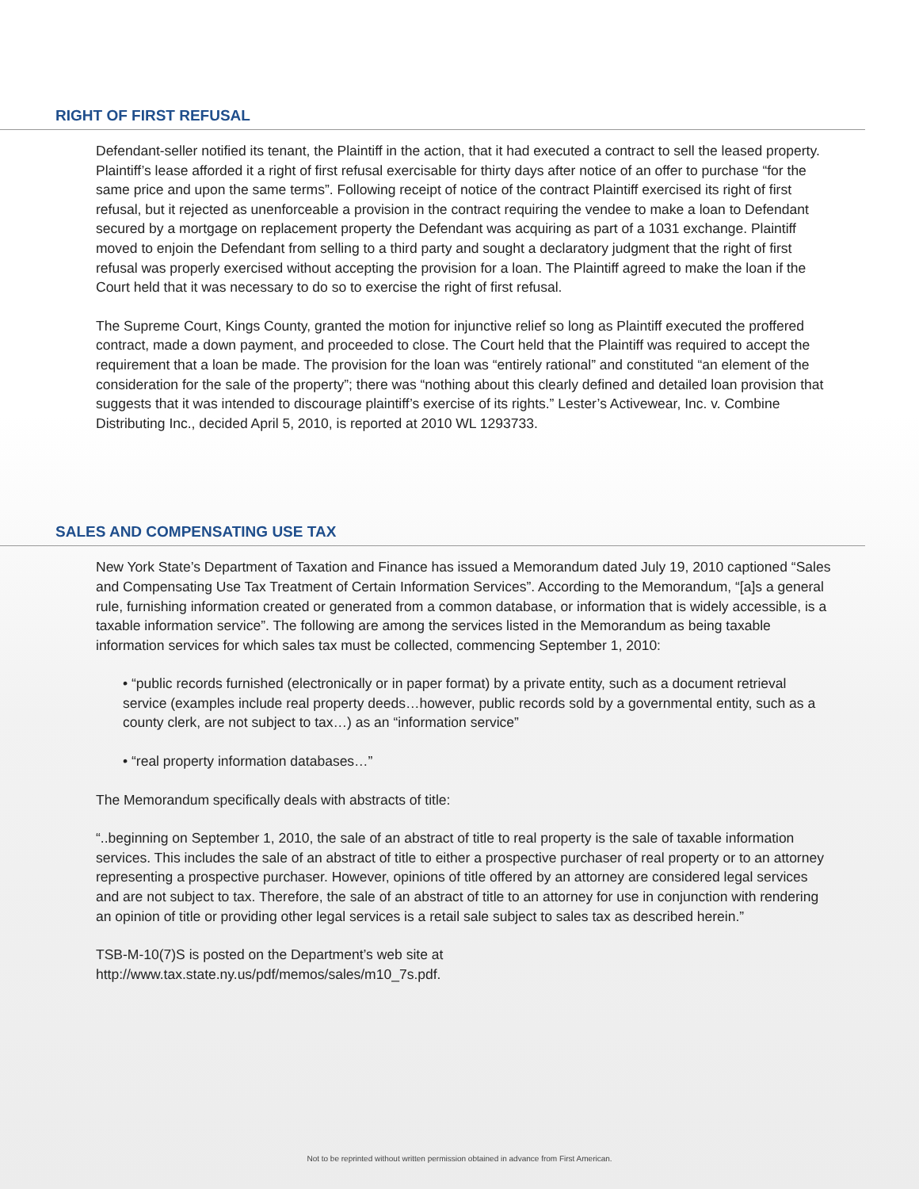RIGHT OF FIRST REFUSAL
Defendant-seller notified its tenant, the Plaintiff in the action, that it had executed a contract to sell the leased property. Plaintiff’s lease afforded it a right of first refusal exercisable for thirty days after notice of an offer to purchase “for the same price and upon the same terms”. Following receipt of notice of the contract Plaintiff exercised its right of first refusal, but it rejected as unenforceable a provision in the contract requiring the vendee to make a loan to Defendant secured by a mortgage on replacement property the Defendant was acquiring as part of a 1031 exchange. Plaintiff moved to enjoin the Defendant from selling to a third party and sought a declaratory judgment that the right of first refusal was properly exercised without accepting the provision for a loan. The Plaintiff agreed to make the loan if the Court held that it was necessary to do so to exercise the right of first refusal.
The Supreme Court, Kings County, granted the motion for injunctive relief so long as Plaintiff executed the proffered contract, made a down payment, and proceeded to close. The Court held that the Plaintiff was required to accept the requirement that a loan be made. The provision for the loan was “entirely rational” and constituted “an element of the consideration for the sale of the property”; there was “nothing about this clearly defined and detailed loan provision that suggests that it was intended to discourage plaintiff’s exercise of its rights.” Lester’s Activewear, Inc. v. Combine Distributing Inc., decided April 5, 2010, is reported at 2010 WL 1293733.
SALES AND COMPENSATING USE TAX
New York State’s Department of Taxation and Finance has issued a Memorandum dated July 19, 2010 captioned “Sales and Compensating Use Tax Treatment of Certain Information Services”. According to the Memorandum, “[a]s a general rule, furnishing information created or generated from a common database, or information that is widely accessible, is a taxable information service”. The following are among the services listed in the Memorandum as being taxable information services for which sales tax must be collected, commencing September 1, 2010:
• “public records furnished (electronically or in paper format) by a private entity, such as a document retrieval service (examples include real property deeds…however, public records sold by a governmental entity, such as a county clerk, are not subject to tax…) as an “information service”
• “real property information databases…”
The Memorandum specifically deals with abstracts of title:
“..beginning on September 1, 2010, the sale of an abstract of title to real property is the sale of taxable information services. This includes the sale of an abstract of title to either a prospective purchaser of real property or to an attorney representing a prospective purchaser. However, opinions of title offered by an attorney are considered legal services and are not subject to tax. Therefore, the sale of an abstract of title to an attorney for use in conjunction with rendering an opinion of title or providing other legal services is a retail sale subject to sales tax as described herein.”
TSB-M-10(7)S is posted on the Department’s web site at
http://www.tax.state.ny.us/pdf/memos/sales/m10_7s.pdf.
Not to be reprinted without written permission obtained in advance from First American.